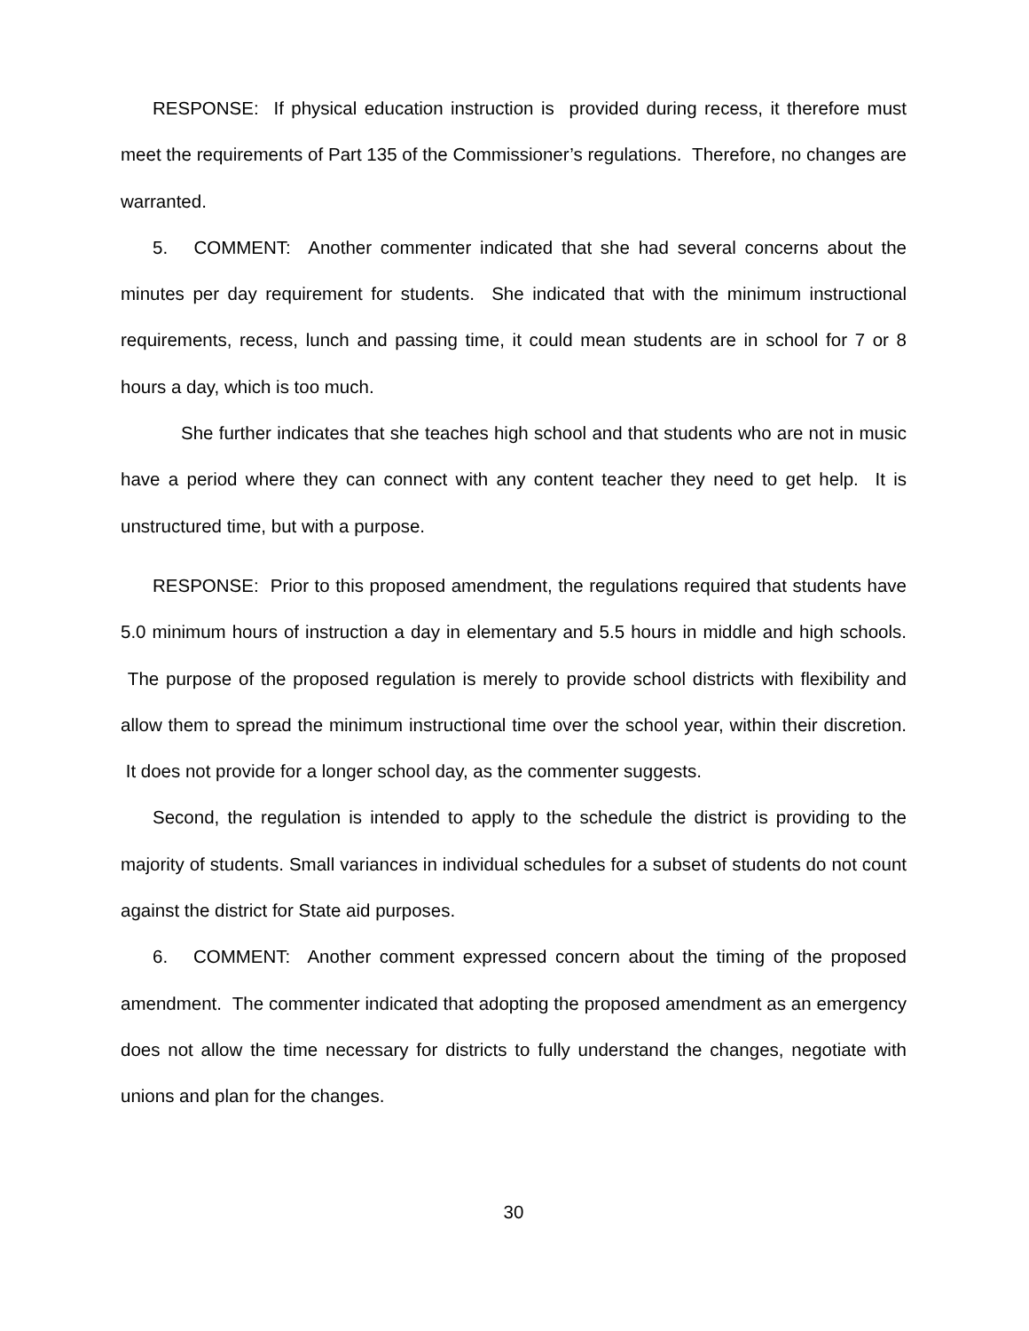RESPONSE: If physical education instruction is provided during recess, it therefore must meet the requirements of Part 135 of the Commissioner’s regulations. Therefore, no changes are warranted.
5. COMMENT: Another commenter indicated that she had several concerns about the minutes per day requirement for students. She indicated that with the minimum instructional requirements, recess, lunch and passing time, it could mean students are in school for 7 or 8 hours a day, which is too much.
She further indicates that she teaches high school and that students who are not in music have a period where they can connect with any content teacher they need to get help. It is unstructured time, but with a purpose.
RESPONSE: Prior to this proposed amendment, the regulations required that students have 5.0 minimum hours of instruction a day in elementary and 5.5 hours in middle and high schools. The purpose of the proposed regulation is merely to provide school districts with flexibility and allow them to spread the minimum instructional time over the school year, within their discretion. It does not provide for a longer school day, as the commenter suggests.
Second, the regulation is intended to apply to the schedule the district is providing to the majority of students. Small variances in individual schedules for a subset of students do not count against the district for State aid purposes.
6. COMMENT: Another comment expressed concern about the timing of the proposed amendment. The commenter indicated that adopting the proposed amendment as an emergency does not allow the time necessary for districts to fully understand the changes, negotiate with unions and plan for the changes.
30